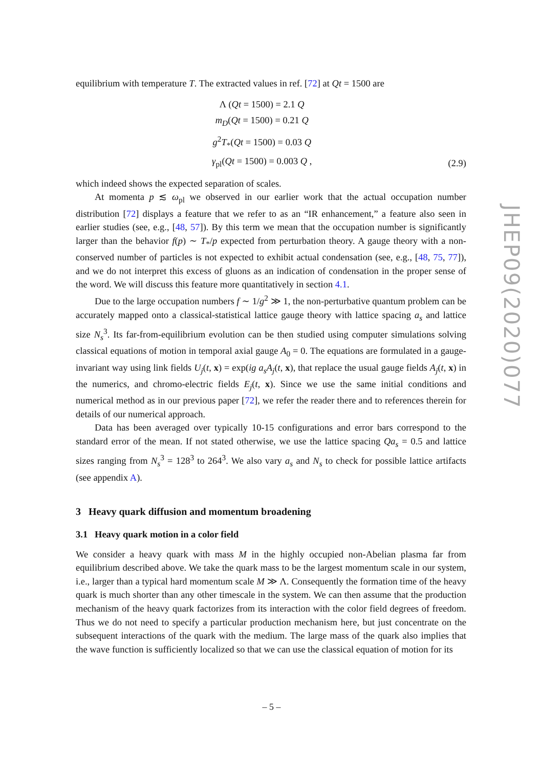equilibrium with temperature T. The extracted values in ref. [72] at Qt = 1500 are
Λ (Qt = 1500) = 2.1 Q
m<sub>D</sub>(Qt = 1500) = 0.21 Q
g<sup>2</sup>T<sub>*</sub>(Qt = 1500) = 0.03 Q
γ<sub>pl</sub>(Qt = 1500) = 0.003 Q ,
(2.9)
which indeed shows the expected separation of scales.
At momenta p ≲ ω<sub>pl</sub> we observed in our earlier work that the actual occupation number distribution [72] displays a feature that we refer to as an “IR enhancement,” a feature also seen in earlier studies (see, e.g., [48, 57]). By this term we mean that the occupation number is significantly larger than the behavior f(p) ∼ T<sub>*</sub>/p expected from perturbation theory. A gauge theory with a non-conserved number of particles is not expected to exhibit actual condensation (see, e.g., [48, 75, 77]), and we do not interpret this excess of gluons as an indication of condensation in the proper sense of the word. We will discuss this feature more quantitatively in section 4.1.
Due to the large occupation numbers f ∼ 1/g<sup>2</sup> ≫ 1, the non-perturbative quantum problem can be accurately mapped onto a classical-statistical lattice gauge theory with lattice spacing a<sub>s</sub> and lattice size N<sub>s</sub><sup>3</sup>. Its far-from-equilibrium evolution can be then studied using computer simulations solving classical equations of motion in temporal axial gauge A<sub>0</sub> = 0. The equations are formulated in a gauge-invariant way using link fields U<sub>j</sub>(t, x) = exp(ig a<sub>s</sub>A<sub>j</sub>(t, x), that replace the usual gauge fields A<sub>j</sub>(t, x) in the numerics, and chromo-electric fields E<sub>j</sub>(t, x). Since we use the same initial conditions and numerical method as in our previous paper [72], we refer the reader there and to references therein for details of our numerical approach.
Data has been averaged over typically 10-15 configurations and error bars correspond to the standard error of the mean. If not stated otherwise, we use the lattice spacing Qa<sub>s</sub> = 0.5 and lattice sizes ranging from N<sub>s</sub><sup>3</sup> = 128<sup>3</sup> to 264<sup>3</sup>. We also vary a<sub>s</sub> and N<sub>s</sub> to check for possible lattice artifacts (see appendix A).
3 Heavy quark diffusion and momentum broadening
3.1 Heavy quark motion in a color field
We consider a heavy quark with mass M in the highly occupied non-Abelian plasma far from equilibrium described above. We take the quark mass to be the largest momentum scale in our system, i.e., larger than a typical hard momentum scale M ≫ Λ. Consequently the formation time of the heavy quark is much shorter than any other timescale in the system. We can then assume that the production mechanism of the heavy quark factorizes from its interaction with the color field degrees of freedom. Thus we do not need to specify a particular production mechanism here, but just concentrate on the subsequent interactions of the quark with the medium. The large mass of the quark also implies that the wave function is sufficiently localized so that we can use the classical equation of motion for its
JHEP09(2020)077
– 5 –